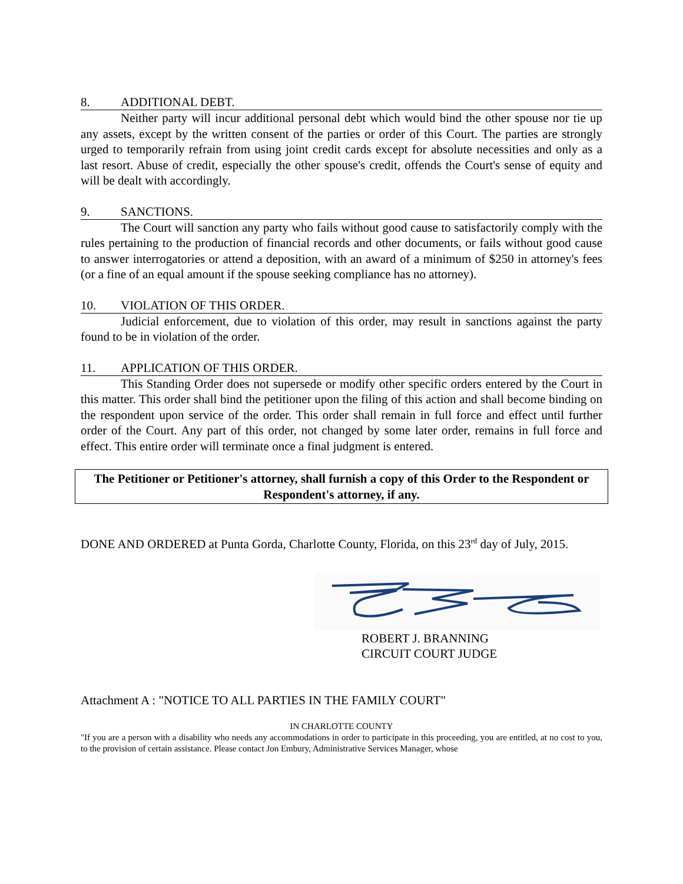8. ADDITIONAL DEBT.
Neither party will incur additional personal debt which would bind the other spouse nor tie up any assets, except by the written consent of the parties or order of this Court. The parties are strongly urged to temporarily refrain from using joint credit cards except for absolute necessities and only as a last resort. Abuse of credit, especially the other spouse's credit, offends the Court's sense of equity and will be dealt with accordingly.
9. SANCTIONS.
The Court will sanction any party who fails without good cause to satisfactorily comply with the rules pertaining to the production of financial records and other documents, or fails without good cause to answer interrogatories or attend a deposition, with an award of a minimum of $250 in attorney's fees (or a fine of an equal amount if the spouse seeking compliance has no attorney).
10. VIOLATION OF THIS ORDER.
Judicial enforcement, due to violation of this order, may result in sanctions against the party found to be in violation of the order.
11. APPLICATION OF THIS ORDER.
This Standing Order does not supersede or modify other specific orders entered by the Court in this matter. This order shall bind the petitioner upon the filing of this action and shall become binding on the respondent upon service of the order. This order shall remain in full force and effect until further order of the Court. Any part of this order, not changed by some later order, remains in full force and effect. This entire order will terminate once a final judgment is entered.
The Petitioner or Petitioner's attorney, shall furnish a copy of this Order to the Respondent or Respondent's attorney, if any.
DONE AND ORDERED at Punta Gorda, Charlotte County, Florida, on this 23<sup>rd</sup> day of July, 2015.
ROBERT J. BRANNING
CIRCUIT COURT JUDGE
Attachment A : "NOTICE TO ALL PARTIES IN THE FAMILY COURT"
IN CHARLOTTE COUNTY
"If you are a person with a disability who needs any accommodations in order to participate in this proceeding, you are entitled, at no cost to you, to the provision of certain assistance. Please contact Jon Embury, Administrative Services Manager, whose